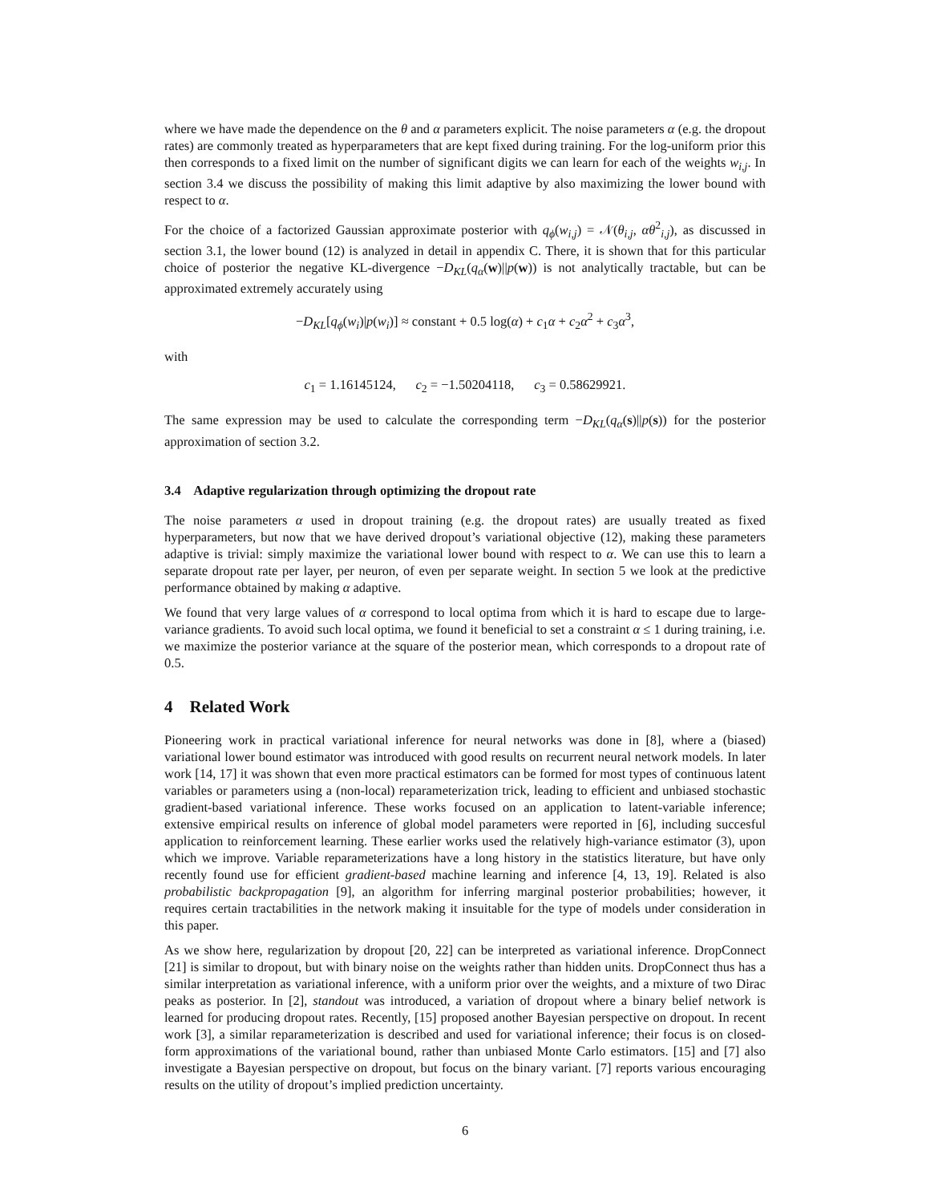where we have made the dependence on the θ and α parameters explicit. The noise parameters α (e.g. the dropout rates) are commonly treated as hyperparameters that are kept fixed during training. For the log-uniform prior this then corresponds to a fixed limit on the number of significant digits we can learn for each of the weights w<sub>i,j</sub>. In section 3.4 we discuss the possibility of making this limit adaptive by also maximizing the lower bound with respect to α.
For the choice of a factorized Gaussian approximate posterior with q<sub>ϕ</sub>(w<sub>i,j</sub>) = 𝒩(θ<sub>i,j</sub>, αθ<sup>2</sup><sub>i,j</sub>), as discussed in section 3.1, the lower bound (12) is analyzed in detail in appendix C. There, it is shown that for this particular choice of posterior the negative KL-divergence −D<sub>KL</sub>(q<sub>α</sub>(w)||p(w)) is not analytically tractable, but can be approximated extremely accurately using
−D<sub>KL</sub>[q<sub>ϕ</sub>(w<sub>i</sub>)|p(w<sub>i</sub>)] ≈ constant + 0.5 log(α) + c<sub>1</sub>α + c<sub>2</sub>α<sup>2</sup> + c<sub>3</sub>α<sup>3</sup>,
with
c<sub>1</sub> = 1.16145124, c<sub>2</sub> = −1.50204118, c<sub>3</sub> = 0.58629921.
The same expression may be used to calculate the corresponding term −D<sub>KL</sub>(q<sub>α</sub>(s)||p(s)) for the posterior approximation of section 3.2.
3.4 Adaptive regularization through optimizing the dropout rate
The noise parameters α used in dropout training (e.g. the dropout rates) are usually treated as fixed hyperparameters, but now that we have derived dropout’s variational objective (12), making these parameters adaptive is trivial: simply maximize the variational lower bound with respect to α. We can use this to learn a separate dropout rate per layer, per neuron, of even per separate weight. In section 5 we look at the predictive performance obtained by making α adaptive.
We found that very large values of α correspond to local optima from which it is hard to escape due to large-variance gradients. To avoid such local optima, we found it beneficial to set a constraint α ≤ 1 during training, i.e. we maximize the posterior variance at the square of the posterior mean, which corresponds to a dropout rate of 0.5.
4 Related Work
Pioneering work in practical variational inference for neural networks was done in [8], where a (biased) variational lower bound estimator was introduced with good results on recurrent neural network models. In later work [14, 17] it was shown that even more practical estimators can be formed for most types of continuous latent variables or parameters using a (non-local) reparameterization trick, leading to efficient and unbiased stochastic gradient-based variational inference. These works focused on an application to latent-variable inference; extensive empirical results on inference of global model parameters were reported in [6], including succesful application to reinforcement learning. These earlier works used the relatively high-variance estimator (3), upon which we improve. Variable reparameterizations have a long history in the statistics literature, but have only recently found use for efficient gradient-based machine learning and inference [4, 13, 19]. Related is also probabilistic backpropagation [9], an algorithm for inferring marginal posterior probabilities; however, it requires certain tractabilities in the network making it insuitable for the type of models under consideration in this paper.
As we show here, regularization by dropout [20, 22] can be interpreted as variational inference. DropConnect [21] is similar to dropout, but with binary noise on the weights rather than hidden units. DropConnect thus has a similar interpretation as variational inference, with a uniform prior over the weights, and a mixture of two Dirac peaks as posterior. In [2], standout was introduced, a variation of dropout where a binary belief network is learned for producing dropout rates. Recently, [15] proposed another Bayesian perspective on dropout. In recent work [3], a similar reparameterization is described and used for variational inference; their focus is on closed-form approximations of the variational bound, rather than unbiased Monte Carlo estimators. [15] and [7] also investigate a Bayesian perspective on dropout, but focus on the binary variant. [7] reports various encouraging results on the utility of dropout’s implied prediction uncertainty.
6